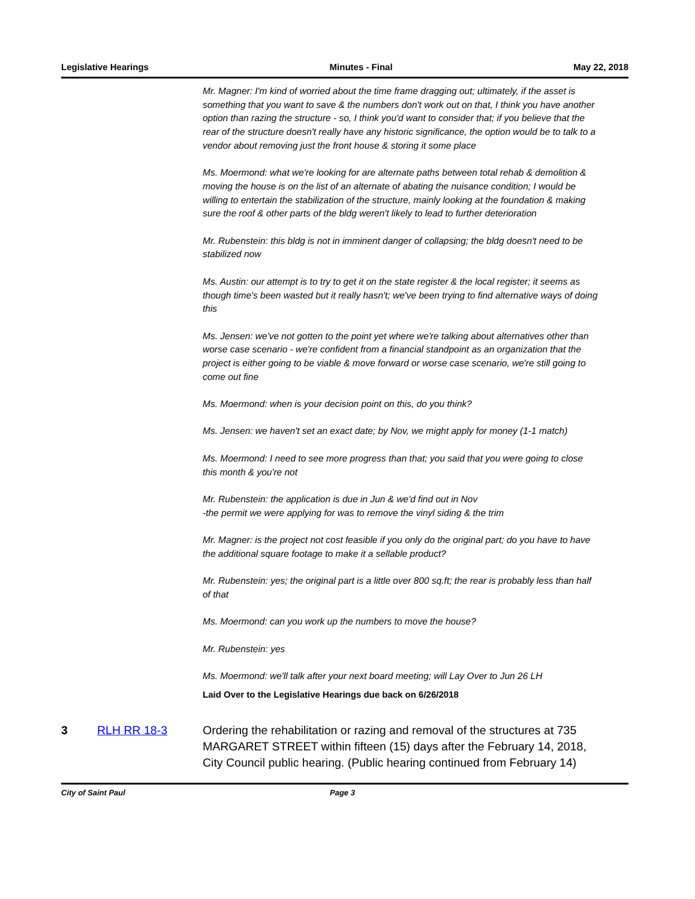Legislative Hearings Minutes - Final May 22, 2018
Mr. Magner: I'm kind of worried about the time frame dragging out; ultimately, if the asset is something that you want to save & the numbers don't work out on that, I think you have another option than razing the structure - so, I think you'd want to consider that; if you believe that the rear of the structure doesn't really have any historic significance, the option would be to talk to a vendor about removing just the front house & storing it some place
Ms. Moermond: what we're looking for are alternate paths between total rehab & demolition & moving the house is on the list of an alternate of abating the nuisance condition; I would be willing to entertain the stabilization of the structure, mainly looking at the foundation & making sure the roof & other parts of the bldg weren't likely to lead to further deterioration
Mr. Rubenstein: this bldg is not in imminent danger of collapsing; the bldg doesn't need to be stabilized now
Ms. Austin: our attempt is to try to get it on the state register & the local register; it seems as though time's been wasted but it really hasn't; we've been trying to find alternative ways of doing this
Ms. Jensen: we've not gotten to the point yet where we're talking about alternatives other than worse case scenario - we're confident from a financial standpoint as an organization that the project is either going to be viable & move forward or worse case scenario, we're still going to come out fine
Ms. Moermond: when is your decision point on this, do you think?
Ms. Jensen: we haven't set an exact date; by Nov, we might apply for money (1-1 match)
Ms. Moermond: I need to see more progress than that; you said that you were going to close this month & you're not
Mr. Rubenstein: the application is due in Jun & we'd find out in Nov
-the permit we were applying for was to remove the vinyl siding & the trim
Mr. Magner: is the project not cost feasible if you only do the original part; do you have to have the additional square footage to make it a sellable product?
Mr. Rubenstein: yes; the original part is a little over 800 sq.ft; the rear is probably less than half of that
Ms. Moermond: can you work up the numbers to move the house?
Mr. Rubenstein: yes
Ms. Moermond: we'll talk after your next board meeting; will Lay Over to Jun 26 LH
Laid Over to the Legislative Hearings due back on 6/26/2018
3 RLH RR 18-3 Ordering the rehabilitation or razing and removal of the structures at 735 MARGARET STREET within fifteen (15) days after the February 14, 2018, City Council public hearing. (Public hearing continued from February 14)
City of Saint Paul Page 3